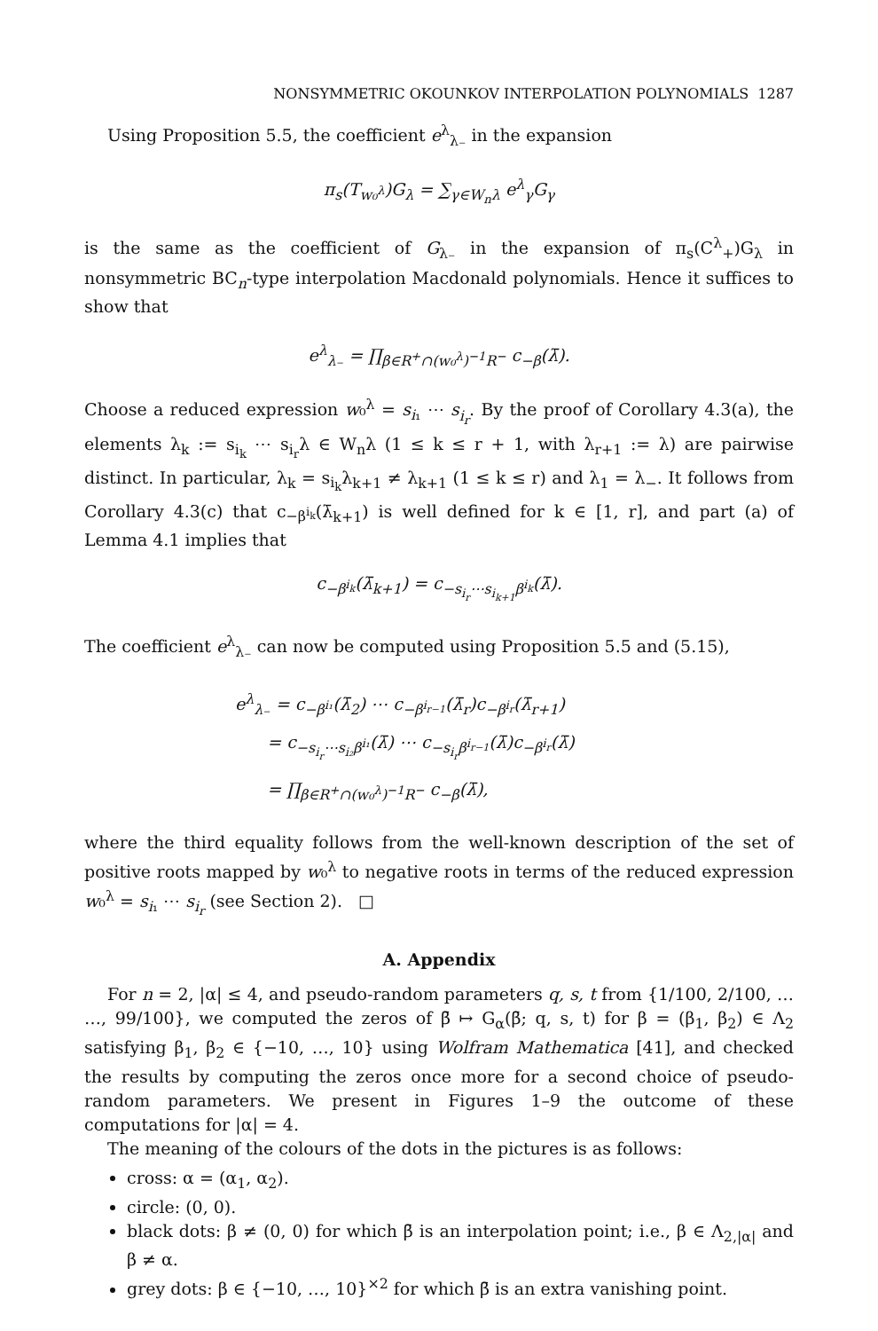NONSYMMETRIC OKOUNKOV INTERPOLATION POLYNOMIALS 1287
Using Proposition 5.5, the coefficient e<sup>λ</sup><sub>λ₋</sub> in the expansion
π<sub>s</sub>(T<sub>w₀<sup>λ</sup></sub>)G<sub>λ</sub> = ∑<sub>γ∈W<sub>n</sub>λ</sub> e<sup>λ</sup><sub>γ</sub>G<sub>γ</sub>
is the same as the coefficient of G<sub>λ₋</sub> in the expansion of π<sub>s</sub>(C<sup>λ</sup><sub>+</sub>)G<sub>λ</sub> in nonsymmetric BC<sub>n</sub>-type interpolation Macdonald polynomials. Hence it suffices to show that
e<sup>λ</sup><sub>λ₋</sub> = ∏<sub>β∈R<sup>+</sup>∩(w₀<sup>λ</sup>)<sup>−1</sup>R<sup>−</sup></sub> c<sub>−β</sub>(λ̄).
Choose a reduced expression w₀<sup>λ</sup> = s<sub>i₁</sub> ⋯ s<sub>i<sub>r</sub></sub>. By the proof of Corollary 4.3(a), the elements λ<sub>k</sub> := s<sub>i<sub>k</sub></sub> ⋯ s<sub>i<sub>r</sub></sub>λ ∈ W<sub>n</sub>λ (1 ≤ k ≤ r + 1, with λ<sub>r+1</sub> := λ) are pairwise distinct. In particular, λ<sub>k</sub> = s<sub>i<sub>k</sub></sub>λ<sub>k+1</sub> ≠ λ<sub>k+1</sub> (1 ≤ k ≤ r) and λ<sub>1</sub> = λ<sub>−</sub>. It follows from Corollary 4.3(c) that c<sub>−β<sup>i<sub>k</sub></sup></sub>(λ̄<sub>k+1</sub>) is well defined for k ∈ [1, r], and part (a) of Lemma 4.1 implies that
c<sub>−β<sup>i<sub>k</sub></sup></sub>(λ̄<sub>k+1</sub>) = c<sub>−s<sub>i<sub>r</sub></sub>⋯s<sub>i<sub>k+1</sub></sub>β<sup>i<sub>k</sub></sup></sub>(λ̄).
The coefficient e<sup>λ</sup><sub>λ₋</sub> can now be computed using Proposition 5.5 and (5.15),
e<sup>λ</sup><sub>λ₋</sub> = c<sub>−β<sup>i₁</sup></sub>(λ̄<sub>2</sub>) ⋯ c<sub>−β<sup>i<sub>r−1</sub></sup></sub>(λ̄<sub>r</sub>)c<sub>−β<sup>i<sub>r</sub></sup></sub>(λ̄<sub>r+1</sub>)
= c<sub>−s<sub>i<sub>r</sub></sub>⋯s<sub>i₂</sub>β<sup>i₁</sup></sub>(λ̄) ⋯ c<sub>−s<sub>i<sub>r</sub></sub>β<sup>i<sub>r−1</sub></sup></sub>(λ̄)c<sub>−β<sup>i<sub>r</sub></sup></sub>(λ̄)
= ∏<sub>β∈R<sup>+</sup>∩(w₀<sup>λ</sup>)<sup>−1</sup>R<sup>−</sup></sub> c<sub>−β</sub>(λ̄),
where the third equality follows from the well-known description of the set of positive roots mapped by w₀<sup>λ</sup> to negative roots in terms of the reduced expression w₀<sup>λ</sup> = s<sub>i₁</sub> ⋯ s<sub>i<sub>r</sub></sub> (see Section 2). □
A. Appendix
For n = 2, |α| ≤ 4, and pseudo-random parameters q, s, t from {1/100, 2/100, … …, 99/100}, we computed the zeros of β̄ ↦ G<sub>α</sub>(β̄; q, s, t) for β = (β<sub>1</sub>, β<sub>2</sub>) ∈ Λ<sub>2</sub> satisfying β<sub>1</sub>, β<sub>2</sub> ∈ {−10, …, 10} using Wolfram Mathematica [41], and checked the results by computing the zeros once more for a second choice of pseudo-random parameters. We present in Figures 1–9 the outcome of these computations for |α| = 4.
The meaning of the colours of the dots in the pictures is as follows:
cross: α = (α<sub>1</sub>, α<sub>2</sub>).
circle: (0, 0).
black dots: β ≠ (0, 0) for which β̄ is an interpolation point; i.e., β ∈ Λ<sub>2,|α|</sub> and β ≠ α.
grey dots: β ∈ {−10, …, 10}<sup>×2</sup> for which β̄ is an extra vanishing point.